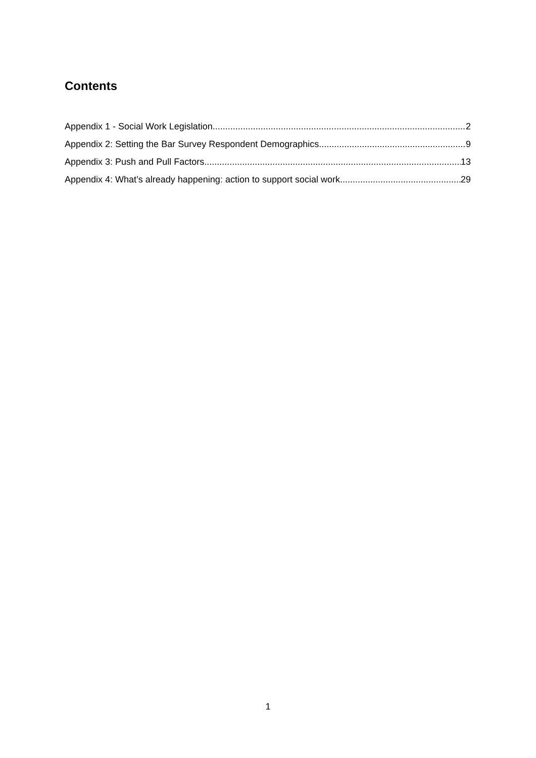Contents
Appendix 1 - Social Work Legislation 2
Appendix 2: Setting the Bar Survey Respondent Demographics 9
Appendix 3: Push and Pull Factors 13
Appendix 4: What’s already happening: action to support social work 29
1